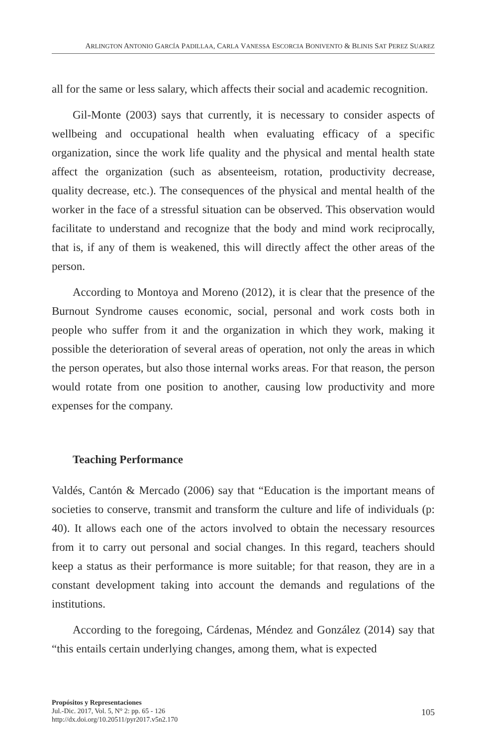ARLINGTON ANTONIO GARCÍA PADILLAA, CARLA VANESSA ESCORCIA BONIVENTO & BLINIS SAT PEREZ SUAREZ
all for the same or less salary, which affects their social and academic recognition.
Gil-Monte (2003) says that currently, it is necessary to consider aspects of wellbeing and occupational health when evaluating efficacy of a specific organization, since the work life quality and the physical and mental health state affect the organization (such as absenteeism, rotation, productivity decrease, quality decrease, etc.). The consequences of the physical and mental health of the worker in the face of a stressful situation can be observed. This observation would facilitate to understand and recognize that the body and mind work reciprocally, that is, if any of them is weakened, this will directly affect the other areas of the person.
According to Montoya and Moreno (2012), it is clear that the presence of the Burnout Syndrome causes economic, social, personal and work costs both in people who suffer from it and the organization in which they work, making it possible the deterioration of several areas of operation, not only the areas in which the person operates, but also those internal works areas. For that reason, the person would rotate from one position to another, causing low productivity and more expenses for the company.
Teaching Performance
Valdés, Cantón & Mercado (2006) say that “Education is the important means of societies to conserve, transmit and transform the culture and life of individuals (p: 40). It allows each one of the actors involved to obtain the necessary resources from it to carry out personal and social changes. In this regard, teachers should keep a status as their performance is more suitable; for that reason, they are in a constant development taking into account the demands and regulations of the institutions.
According to the foregoing, Cárdenas, Méndez and González (2014) say that “this entails certain underlying changes, among them, what is expected
Propósitos y Representaciones
Jul.-Dic. 2017, Vol. 5, N° 2: pp. 65 - 126
http://dx.doi.org/10.20511/pyr2017.v5n2.170
105